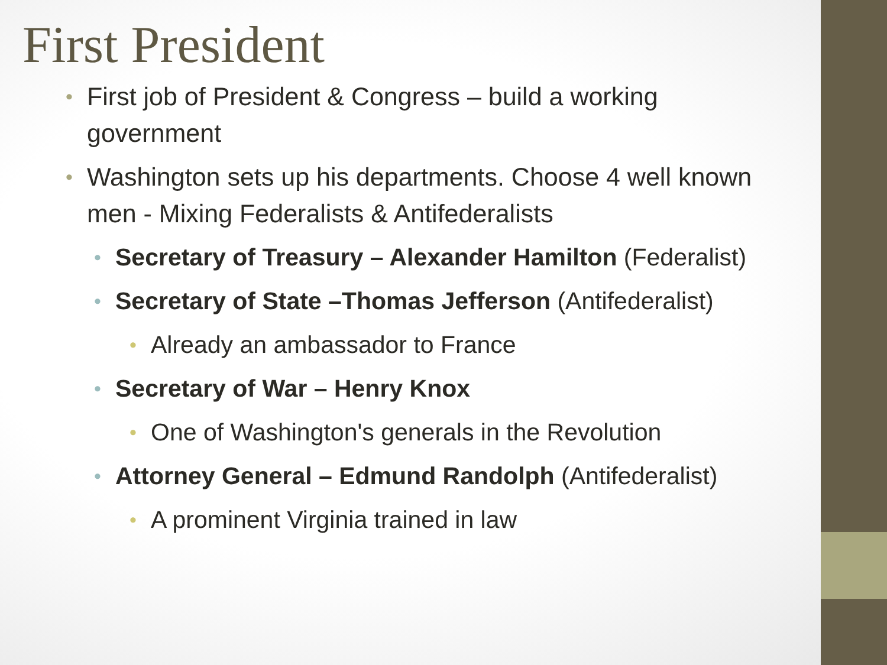First President
• First job of President & Congress – build a working government
• Washington sets up his departments. Choose 4 well known men - Mixing Federalists & Antifederalists
• Secretary of Treasury – Alexander Hamilton (Federalist)
• Secretary of State –Thomas Jefferson (Antifederalist)
• Already an ambassador to France
• Secretary of War – Henry Knox
• One of Washington's generals in the Revolution
• Attorney General – Edmund Randolph (Antifederalist)
• A prominent Virginia trained in law